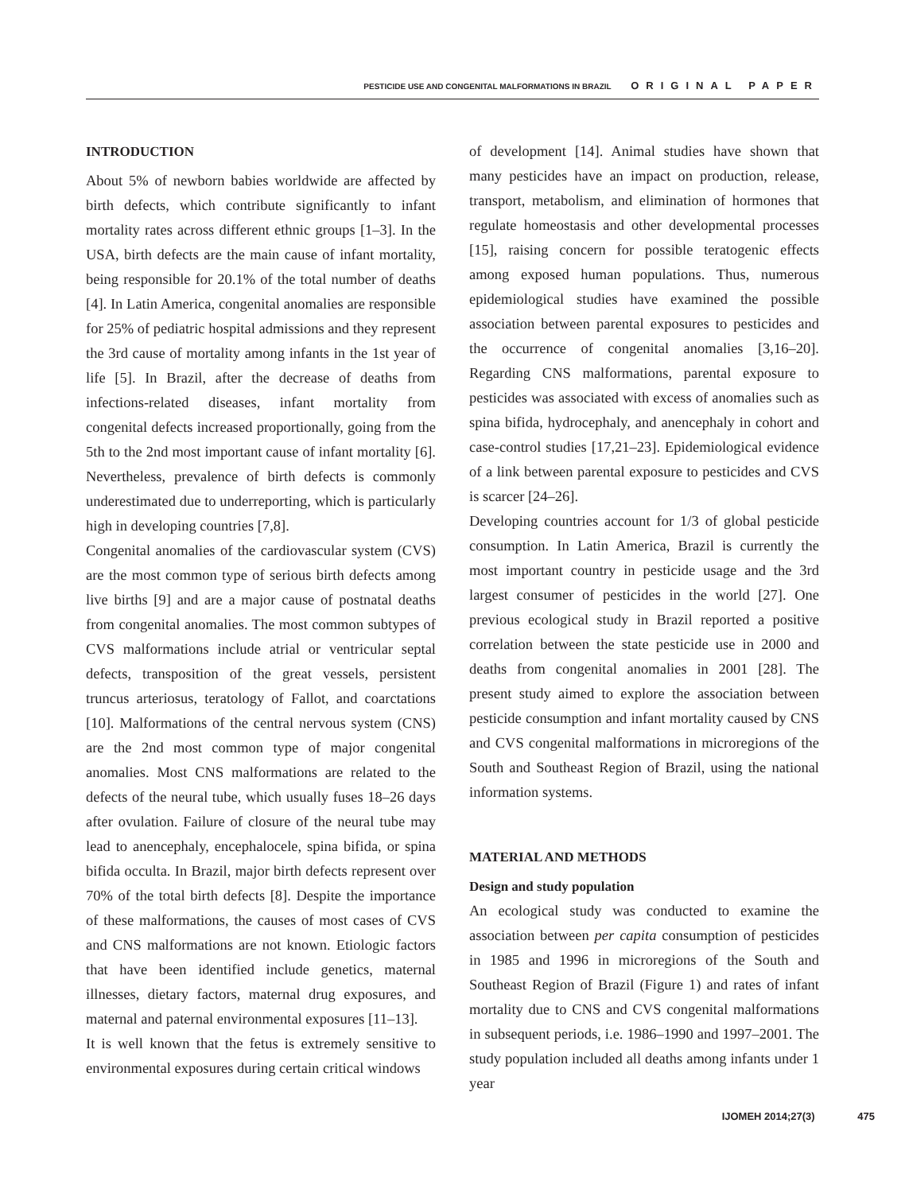PESTICIDE USE AND CONGENITAL MALFORMATIONS IN BRAZIL ORIGINAL PAPER
INTRODUCTION
About 5% of newborn babies worldwide are affected by birth defects, which contribute significantly to infant mortality rates across different ethnic groups [1–3]. In the USA, birth defects are the main cause of infant mortality, being responsible for 20.1% of the total number of deaths [4]. In Latin America, congenital anomalies are responsible for 25% of pediatric hospital admissions and they represent the 3rd cause of mortality among infants in the 1st year of life [5]. In Brazil, after the decrease of deaths from infections-related diseases, infant mortality from congenital defects increased proportionally, going from the 5th to the 2nd most important cause of infant mortality [6]. Nevertheless, prevalence of birth defects is commonly underestimated due to underreporting, which is particularly high in developing countries [7,8].
Congenital anomalies of the cardiovascular system (CVS) are the most common type of serious birth defects among live births [9] and are a major cause of postnatal deaths from congenital anomalies. The most common subtypes of CVS malformations include atrial or ventricular septal defects, transposition of the great vessels, persistent truncus arteriosus, teratology of Fallot, and coarctations [10]. Malformations of the central nervous system (CNS) are the 2nd most common type of major congenital anomalies. Most CNS malformations are related to the defects of the neural tube, which usually fuses 18–26 days after ovulation. Failure of closure of the neural tube may lead to anencephaly, encephalocele, spina bifida, or spina bifida occulta. In Brazil, major birth defects represent over 70% of the total birth defects [8]. Despite the importance of these malformations, the causes of most cases of CVS and CNS malformations are not known. Etiologic factors that have been identified include genetics, maternal illnesses, dietary factors, maternal drug exposures, and maternal and paternal environmental exposures [11–13].
It is well known that the fetus is extremely sensitive to environmental exposures during certain critical windows
of development [14]. Animal studies have shown that many pesticides have an impact on production, release, transport, metabolism, and elimination of hormones that regulate homeostasis and other developmental processes [15], raising concern for possible teratogenic effects among exposed human populations. Thus, numerous epidemiological studies have examined the possible association between parental exposures to pesticides and the occurrence of congenital anomalies [3,16–20]. Regarding CNS malformations, parental exposure to pesticides was associated with excess of anomalies such as spina bifida, hydrocephaly, and anencephaly in cohort and case-control studies [17,21–23]. Epidemiological evidence of a link between parental exposure to pesticides and CVS is scarcer [24–26].
Developing countries account for 1/3 of global pesticide consumption. In Latin America, Brazil is currently the most important country in pesticide usage and the 3rd largest consumer of pesticides in the world [27]. One previous ecological study in Brazil reported a positive correlation between the state pesticide use in 2000 and deaths from congenital anomalies in 2001 [28]. The present study aimed to explore the association between pesticide consumption and infant mortality caused by CNS and CVS congenital malformations in microregions of the South and Southeast Region of Brazil, using the national information systems.
MATERIAL AND METHODS
Design and study population
An ecological study was conducted to examine the association between per capita consumption of pesticides in 1985 and 1996 in microregions of the South and Southeast Region of Brazil (Figure 1) and rates of infant mortality due to CNS and CVS congenital malformations in subsequent periods, i.e. 1986–1990 and 1997–2001. The study population included all deaths among infants under 1 year
IJOMEH 2014;27(3) 475